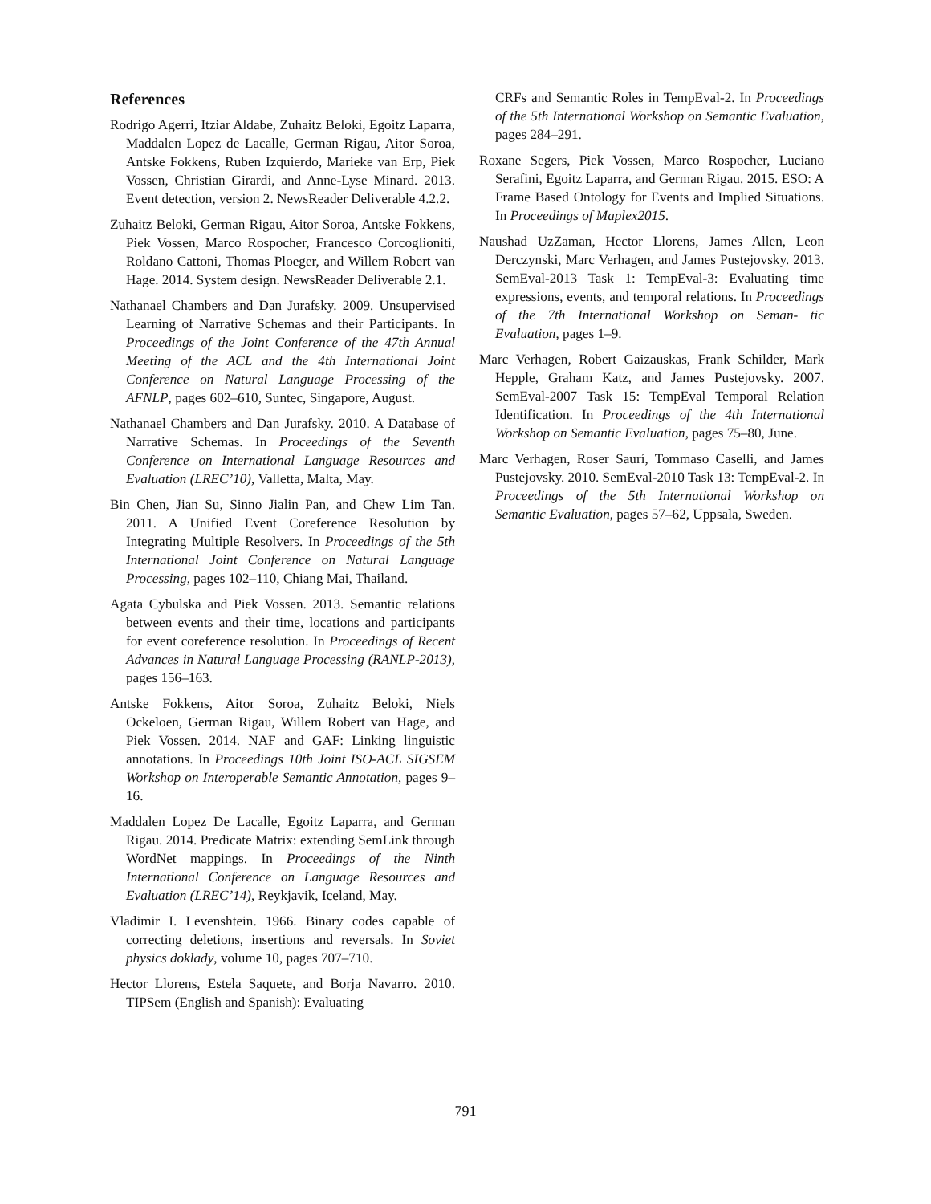References
Rodrigo Agerri, Itziar Aldabe, Zuhaitz Beloki, Egoitz Laparra, Maddalen Lopez de Lacalle, German Rigau, Aitor Soroa, Antske Fokkens, Ruben Izquierdo, Marieke van Erp, Piek Vossen, Christian Girardi, and Anne-Lyse Minard. 2013. Event detection, version 2. NewsReader Deliverable 4.2.2.
Zuhaitz Beloki, German Rigau, Aitor Soroa, Antske Fokkens, Piek Vossen, Marco Rospocher, Francesco Corcoglioniti, Roldano Cattoni, Thomas Ploeger, and Willem Robert van Hage. 2014. System design. NewsReader Deliverable 2.1.
Nathanael Chambers and Dan Jurafsky. 2009. Unsupervised Learning of Narrative Schemas and their Participants. In Proceedings of the Joint Conference of the 47th Annual Meeting of the ACL and the 4th International Joint Conference on Natural Language Processing of the AFNLP, pages 602–610, Suntec, Singapore, August.
Nathanael Chambers and Dan Jurafsky. 2010. A Database of Narrative Schemas. In Proceedings of the Seventh Conference on International Language Resources and Evaluation (LREC’10), Valletta, Malta, May.
Bin Chen, Jian Su, Sinno Jialin Pan, and Chew Lim Tan. 2011. A Unified Event Coreference Resolution by Integrating Multiple Resolvers. In Proceedings of the 5th International Joint Conference on Natural Language Processing, pages 102–110, Chiang Mai, Thailand.
Agata Cybulska and Piek Vossen. 2013. Semantic relations between events and their time, locations and participants for event coreference resolution. In Proceedings of Recent Advances in Natural Language Processing (RANLP-2013), pages 156–163.
Antske Fokkens, Aitor Soroa, Zuhaitz Beloki, Niels Ockeloen, German Rigau, Willem Robert van Hage, and Piek Vossen. 2014. NAF and GAF: Linking linguistic annotations. In Proceedings 10th Joint ISO-ACL SIGSEM Workshop on Interoperable Semantic Annotation, pages 9–16.
Maddalen Lopez De Lacalle, Egoitz Laparra, and German Rigau. 2014. Predicate Matrix: extending SemLink through WordNet mappings. In Proceedings of the Ninth International Conference on Language Resources and Evaluation (LREC’14), Reykjavik, Iceland, May.
Vladimir I. Levenshtein. 1966. Binary codes capable of correcting deletions, insertions and reversals. In Soviet physics doklady, volume 10, pages 707–710.
Hector Llorens, Estela Saquete, and Borja Navarro. 2010. TIPSem (English and Spanish): Evaluating
CRFs and Semantic Roles in TempEval-2. In Proceedings of the 5th International Workshop on Semantic Evaluation, pages 284–291.
Roxane Segers, Piek Vossen, Marco Rospocher, Luciano Serafini, Egoitz Laparra, and German Rigau. 2015. ESO: A Frame Based Ontology for Events and Implied Situations. In Proceedings of Maplex2015.
Naushad UzZaman, Hector Llorens, James Allen, Leon Derczynski, Marc Verhagen, and James Pustejovsky. 2013. SemEval-2013 Task 1: TempEval-3: Evaluating time expressions, events, and temporal relations. In Proceedings of the 7th International Workshop on Seman- tic Evaluation, pages 1–9.
Marc Verhagen, Robert Gaizauskas, Frank Schilder, Mark Hepple, Graham Katz, and James Pustejovsky. 2007. SemEval-2007 Task 15: TempEval Temporal Relation Identification. In Proceedings of the 4th International Workshop on Semantic Evaluation, pages 75–80, June.
Marc Verhagen, Roser Saurí, Tommaso Caselli, and James Pustejovsky. 2010. SemEval-2010 Task 13: TempEval-2. In Proceedings of the 5th International Workshop on Semantic Evaluation, pages 57–62, Uppsala, Sweden.
791